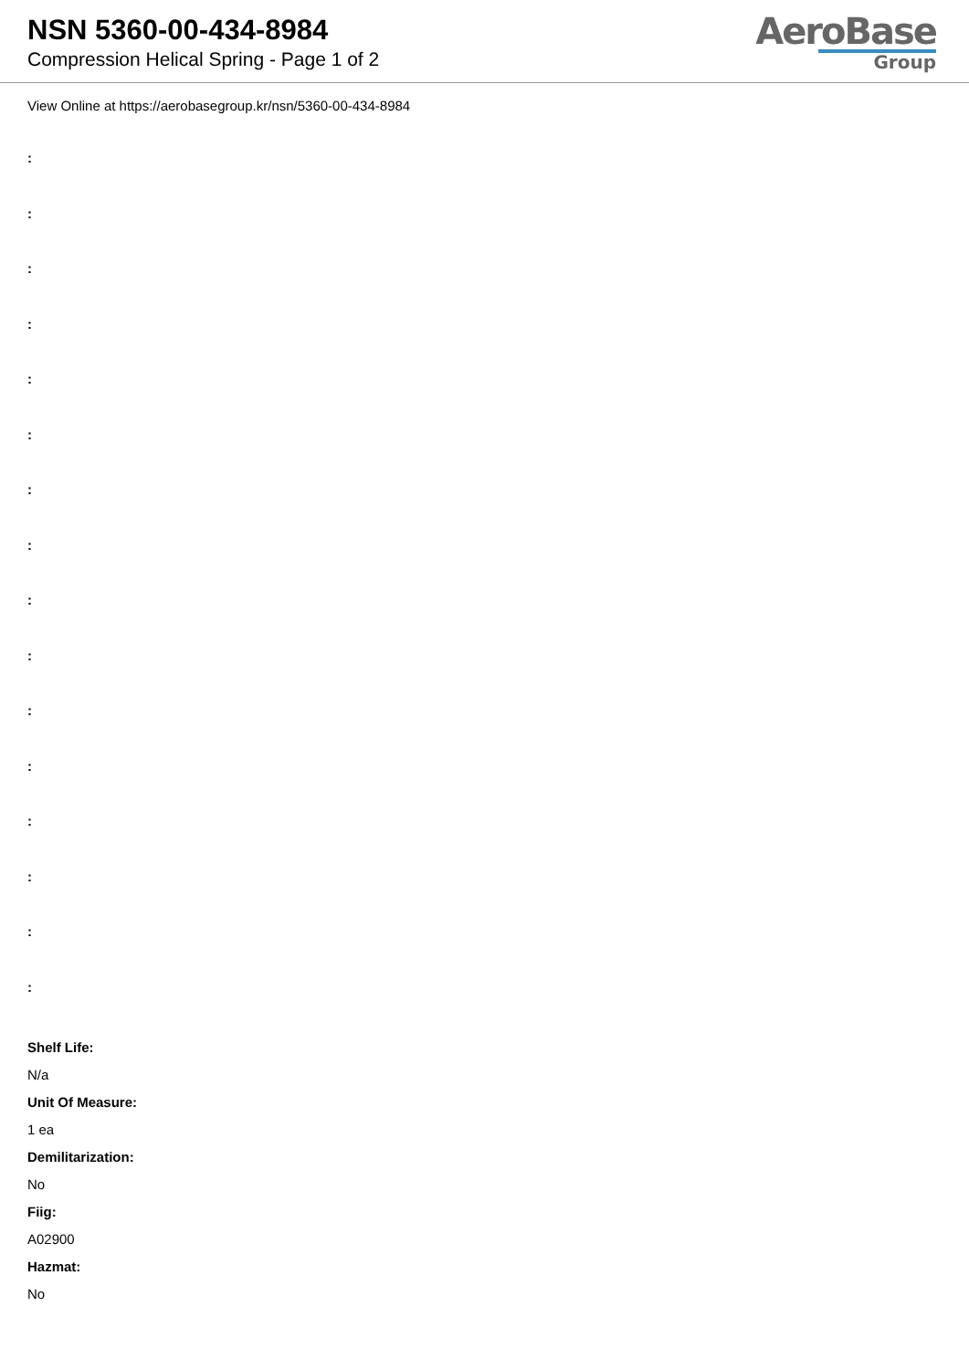NSN 5360-00-434-8984
Compression Helical Spring - Page 1 of 2
AeroBase
Group
View Online at https://aerobasegroup.kr/nsn/5360-00-434-8984
:
:
:
:
:
:
:
:
:
:
:
:
:
:
:
:
Shelf Life:
N/a
Unit Of Measure:
1 ea
Demilitarization:
No
Fiig:
A02900
Hazmat:
No